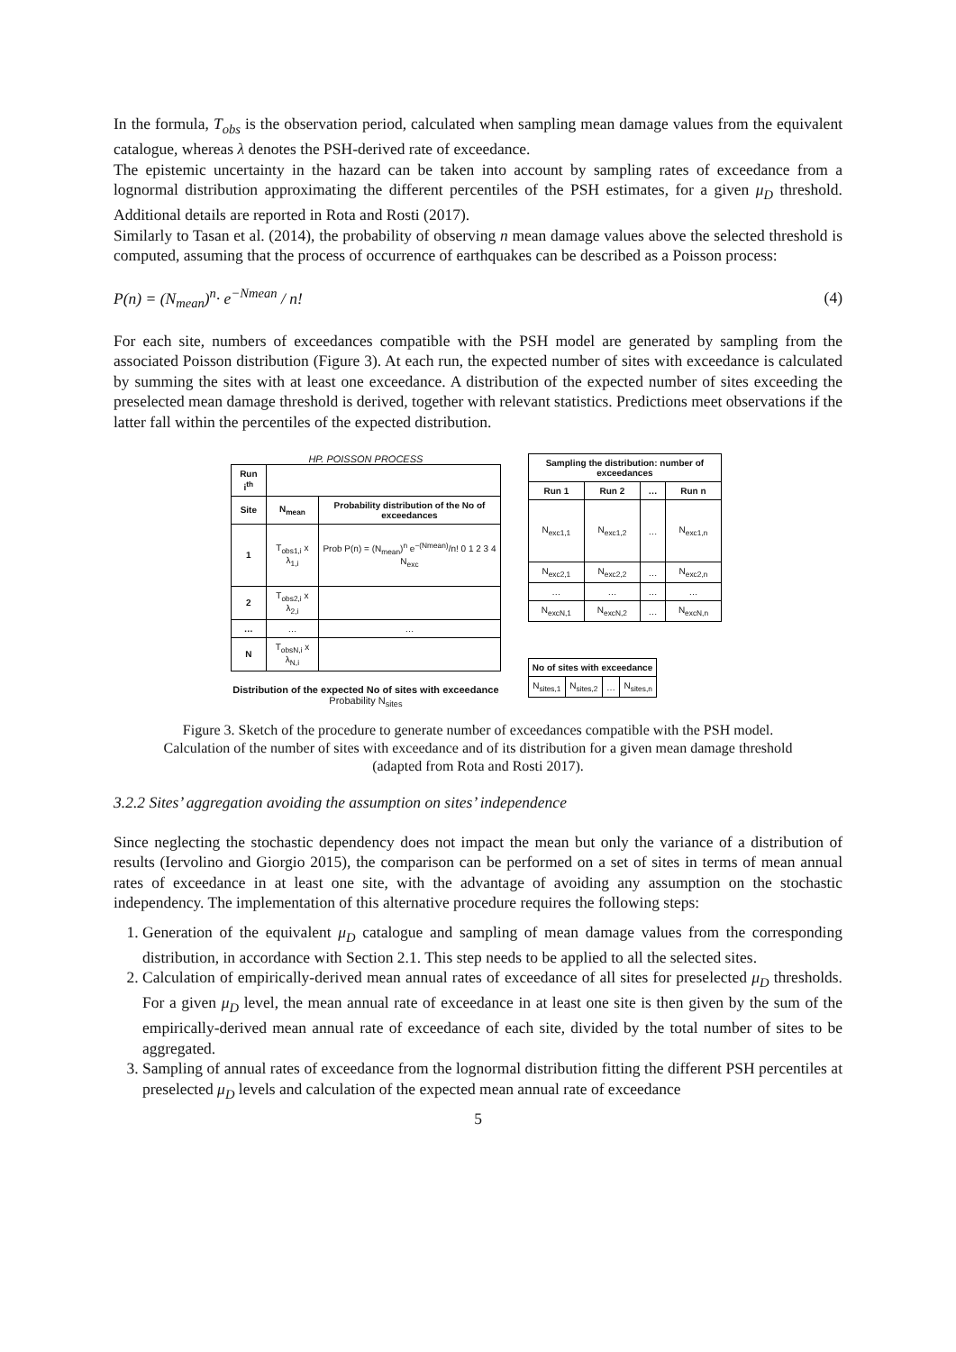In the formula, T<sub>obs</sub> is the observation period, calculated when sampling mean damage values from the equivalent catalogue, whereas λ denotes the PSH-derived rate of exceedance.
The epistemic uncertainty in the hazard can be taken into account by sampling rates of exceedance from a lognormal distribution approximating the different percentiles of the PSH estimates, for a given μ<sub>D</sub> threshold. Additional details are reported in Rota and Rosti (2017).
Similarly to Tasan et al. (2014), the probability of observing n mean damage values above the selected threshold is computed, assuming that the process of occurrence of earthquakes can be described as a Poisson process:
P(n) = (N<sub>mean</sub>)<sup>n</sup>· e<sup>−Nmean</sup> / n! (4)
For each site, numbers of exceedances compatible with the PSH model are generated by sampling from the associated Poisson distribution (Figure 3). At each run, the expected number of sites with exceedance is calculated by summing the sites with at least one exceedance. A distribution of the expected number of sites exceeding the preselected mean damage threshold is derived, together with relevant statistics. Predictions meet observations if the latter fall within the percentiles of the expected distribution.
HP. POISSON PROCESS
| Run i<sup>th</sup> | | |
| Site | N<sub>mean</sub> | Probability distribution of the No of exceedances |
| 1 | T<sub>obs1,i</sub> x λ<sub>1,i</sub> | Prob P(n) = (N<sub>mean</sub>)<sup>n</sup> e<sup>−(Nmean)</sup>/n! 0 1 2 3 4 N<sub>exc</sub> |
| 2 | T<sub>obs2,i</sub> x λ<sub>2,i</sub> | |
| … | … | … |
| N | T<sub>obsN,i</sub> x λ<sub>N,i</sub> | |
Distribution of the expected No of sites with exceedance
Probability N<sub>sites</sub>
| Sampling the distribution: number of exceedances | | | |
| Run 1 | Run 2 | … | Run n |
| N<sub>exc1,1</sub> | N<sub>exc1,2</sub> | … | N<sub>exc1,n</sub> |
| N<sub>exc2,1</sub> | N<sub>exc2,2</sub> | … | N<sub>exc2,n</sub> |
| … | … | … | … |
| N<sub>excN,1</sub> | N<sub>excN,2</sub> | … | N<sub>excN,n</sub> |
| No of sites with exceedance | | | |
| N<sub>sites,1</sub> | N<sub>sites,2</sub> | … | N<sub>sites,n</sub> |
Figure 3. Sketch of the procedure to generate number of exceedances compatible with the PSH model.
Calculation of the number of sites with exceedance and of its distribution for a given mean damage threshold
(adapted from Rota and Rosti 2017).
3.2.2 Sites’ aggregation avoiding the assumption on sites’ independence
Since neglecting the stochastic dependency does not impact the mean but only the variance of a distribution of results (Iervolino and Giorgio 2015), the comparison can be performed on a set of sites in terms of mean annual rates of exceedance in at least one site, with the advantage of avoiding any assumption on the stochastic independency. The implementation of this alternative procedure requires the following steps:
1. Generation of the equivalent μ<sub>D</sub> catalogue and sampling of mean damage values from the corresponding distribution, in accordance with Section 2.1. This step needs to be applied to all the selected sites.
2. Calculation of empirically-derived mean annual rates of exceedance of all sites for preselected μ<sub>D</sub> thresholds. For a given μ<sub>D</sub> level, the mean annual rate of exceedance in at least one site is then given by the sum of the empirically-derived mean annual rate of exceedance of each site, divided by the total number of sites to be aggregated.
3. Sampling of annual rates of exceedance from the lognormal distribution fitting the different PSH percentiles at preselected μ<sub>D</sub> levels and calculation of the expected mean annual rate of exceedance
5